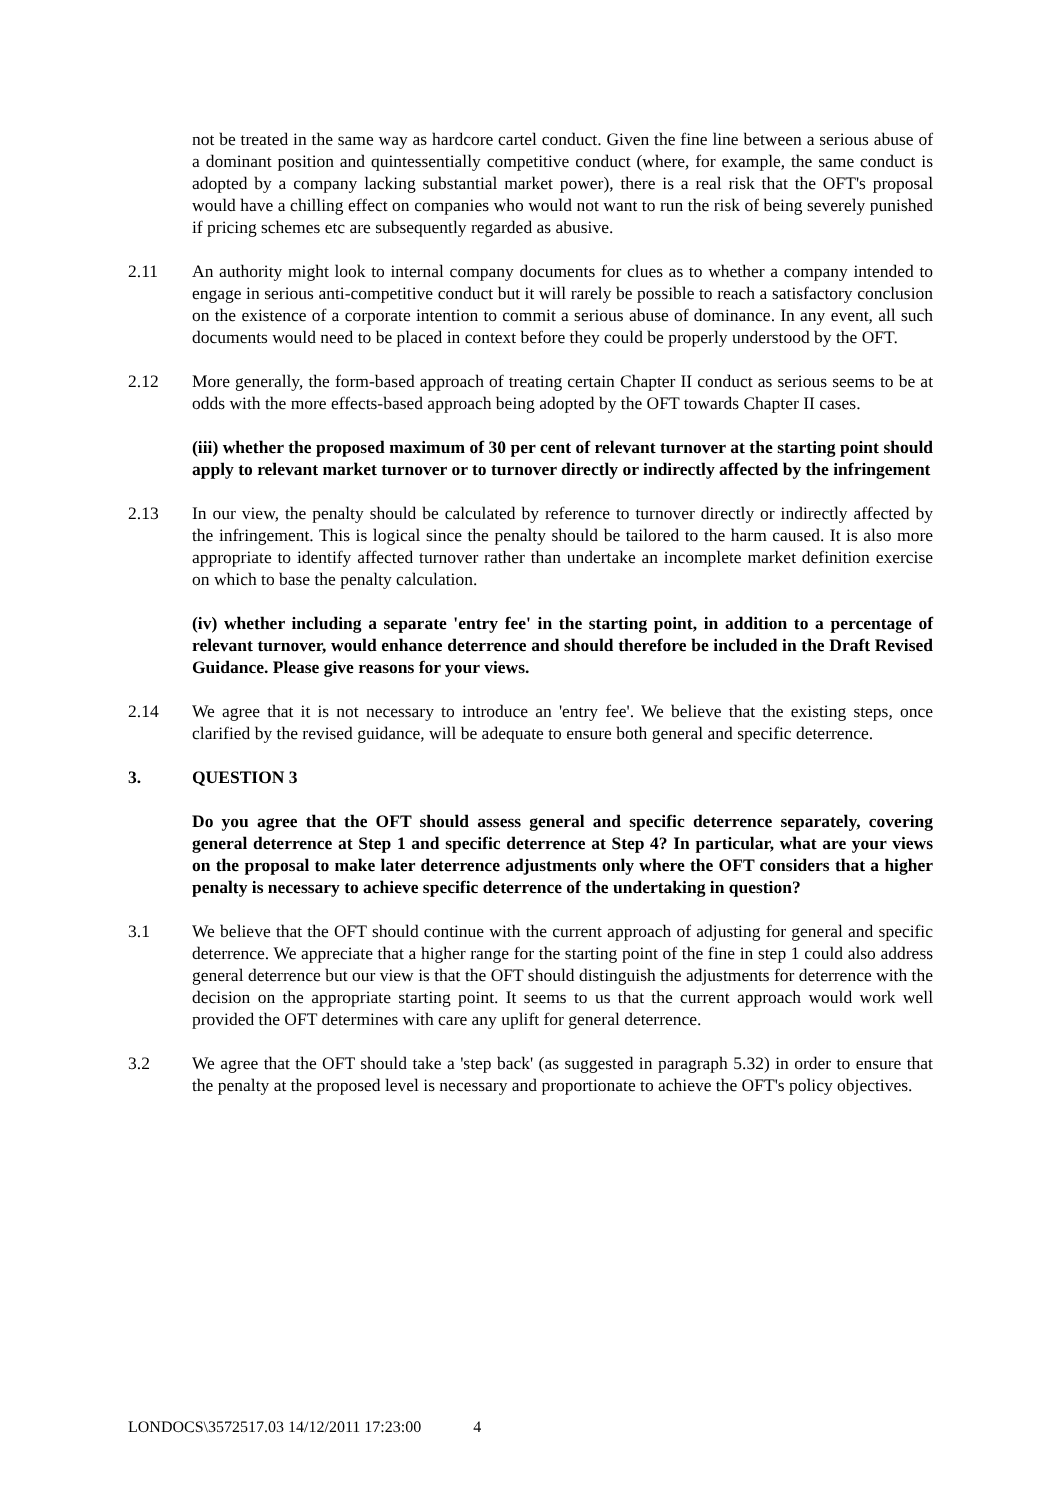not be treated in the same way as hardcore cartel conduct. Given the fine line between a serious abuse of a dominant position and quintessentially competitive conduct (where, for example, the same conduct is adopted by a company lacking substantial market power), there is a real risk that the OFT's proposal would have a chilling effect on companies who would not want to run the risk of being severely punished if pricing schemes etc are subsequently regarded as abusive.
2.11 An authority might look to internal company documents for clues as to whether a company intended to engage in serious anti-competitive conduct but it will rarely be possible to reach a satisfactory conclusion on the existence of a corporate intention to commit a serious abuse of dominance. In any event, all such documents would need to be placed in context before they could be properly understood by the OFT.
2.12 More generally, the form-based approach of treating certain Chapter II conduct as serious seems to be at odds with the more effects-based approach being adopted by the OFT towards Chapter II cases.
(iii) whether the proposed maximum of 30 per cent of relevant turnover at the starting point should apply to relevant market turnover or to turnover directly or indirectly affected by the infringement
2.13 In our view, the penalty should be calculated by reference to turnover directly or indirectly affected by the infringement. This is logical since the penalty should be tailored to the harm caused. It is also more appropriate to identify affected turnover rather than undertake an incomplete market definition exercise on which to base the penalty calculation.
(iv) whether including a separate 'entry fee' in the starting point, in addition to a percentage of relevant turnover, would enhance deterrence and should therefore be included in the Draft Revised Guidance. Please give reasons for your views.
2.14 We agree that it is not necessary to introduce an 'entry fee'. We believe that the existing steps, once clarified by the revised guidance, will be adequate to ensure both general and specific deterrence.
3. QUESTION 3
Do you agree that the OFT should assess general and specific deterrence separately, covering general deterrence at Step 1 and specific deterrence at Step 4? In particular, what are your views on the proposal to make later deterrence adjustments only where the OFT considers that a higher penalty is necessary to achieve specific deterrence of the undertaking in question?
3.1 We believe that the OFT should continue with the current approach of adjusting for general and specific deterrence. We appreciate that a higher range for the starting point of the fine in step 1 could also address general deterrence but our view is that the OFT should distinguish the adjustments for deterrence with the decision on the appropriate starting point. It seems to us that the current approach would work well provided the OFT determines with care any uplift for general deterrence.
3.2 We agree that the OFT should take a 'step back' (as suggested in paragraph 5.32) in order to ensure that the penalty at the proposed level is necessary and proportionate to achieve the OFT's policy objectives.
LONDOCS\3572517.03 14/12/2011 17:23:00 4